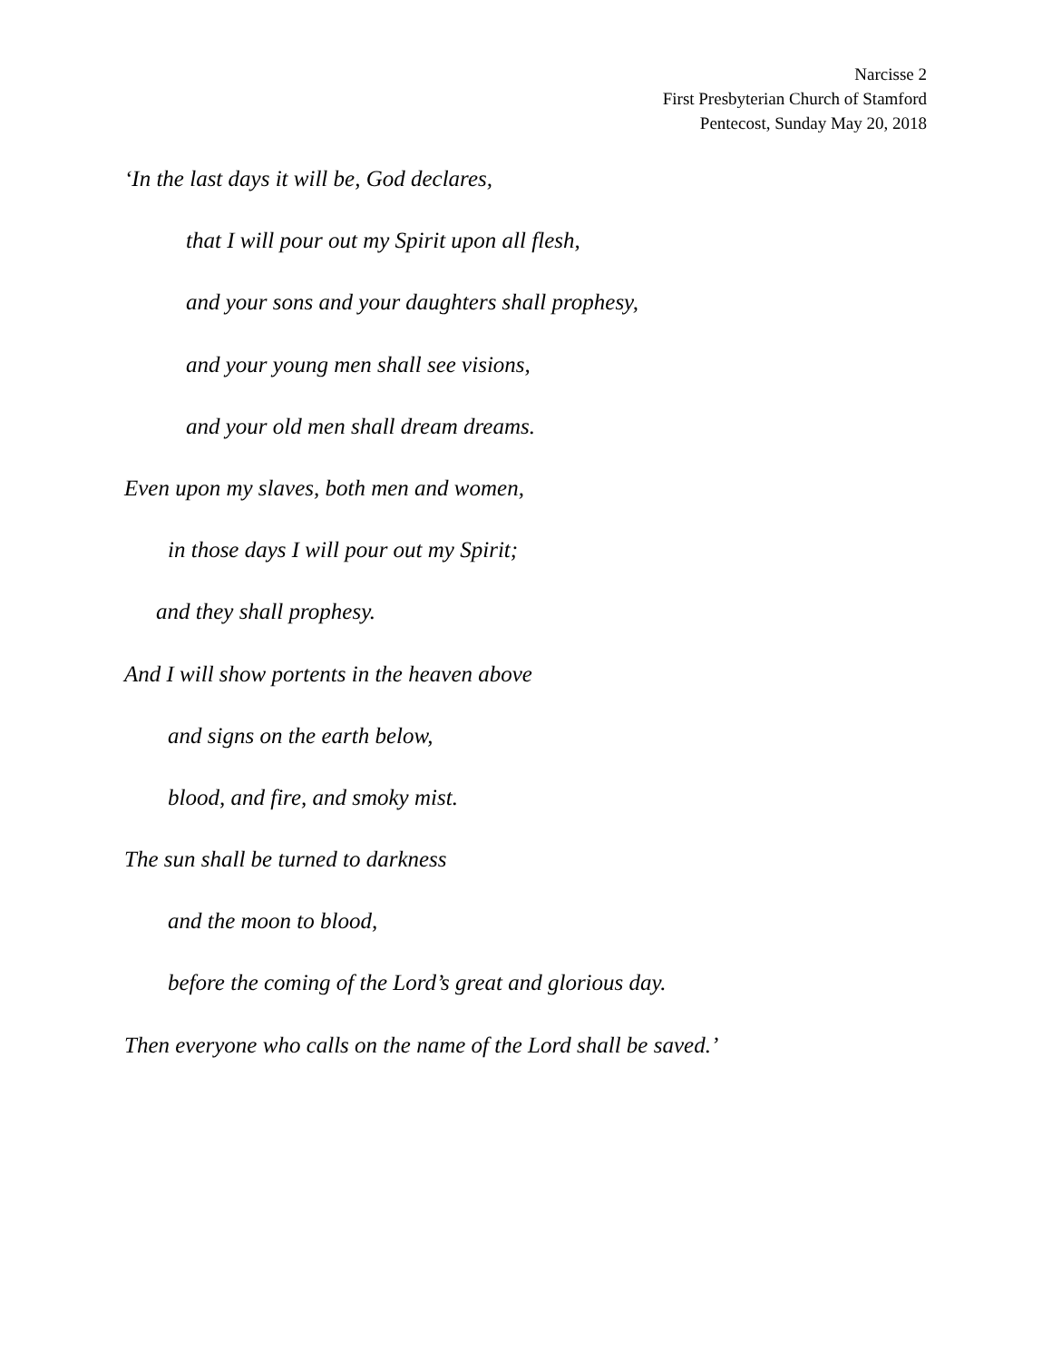Narcisse 2
First Presbyterian Church of Stamford
Pentecost, Sunday May 20, 2018
‘In the last days it will be, God declares,
that I will pour out my Spirit upon all flesh,
and your sons and your daughters shall prophesy,
and your young men shall see visions,
and your old men shall dream dreams.
Even upon my slaves, both men and women,
in those days I will pour out my Spirit;
and they shall prophesy.
And I will show portents in the heaven above
and signs on the earth below,
blood, and fire, and smoky mist.
The sun shall be turned to darkness
and the moon to blood,
before the coming of the Lord’s great and glorious day.
Then everyone who calls on the name of the Lord shall be saved.’